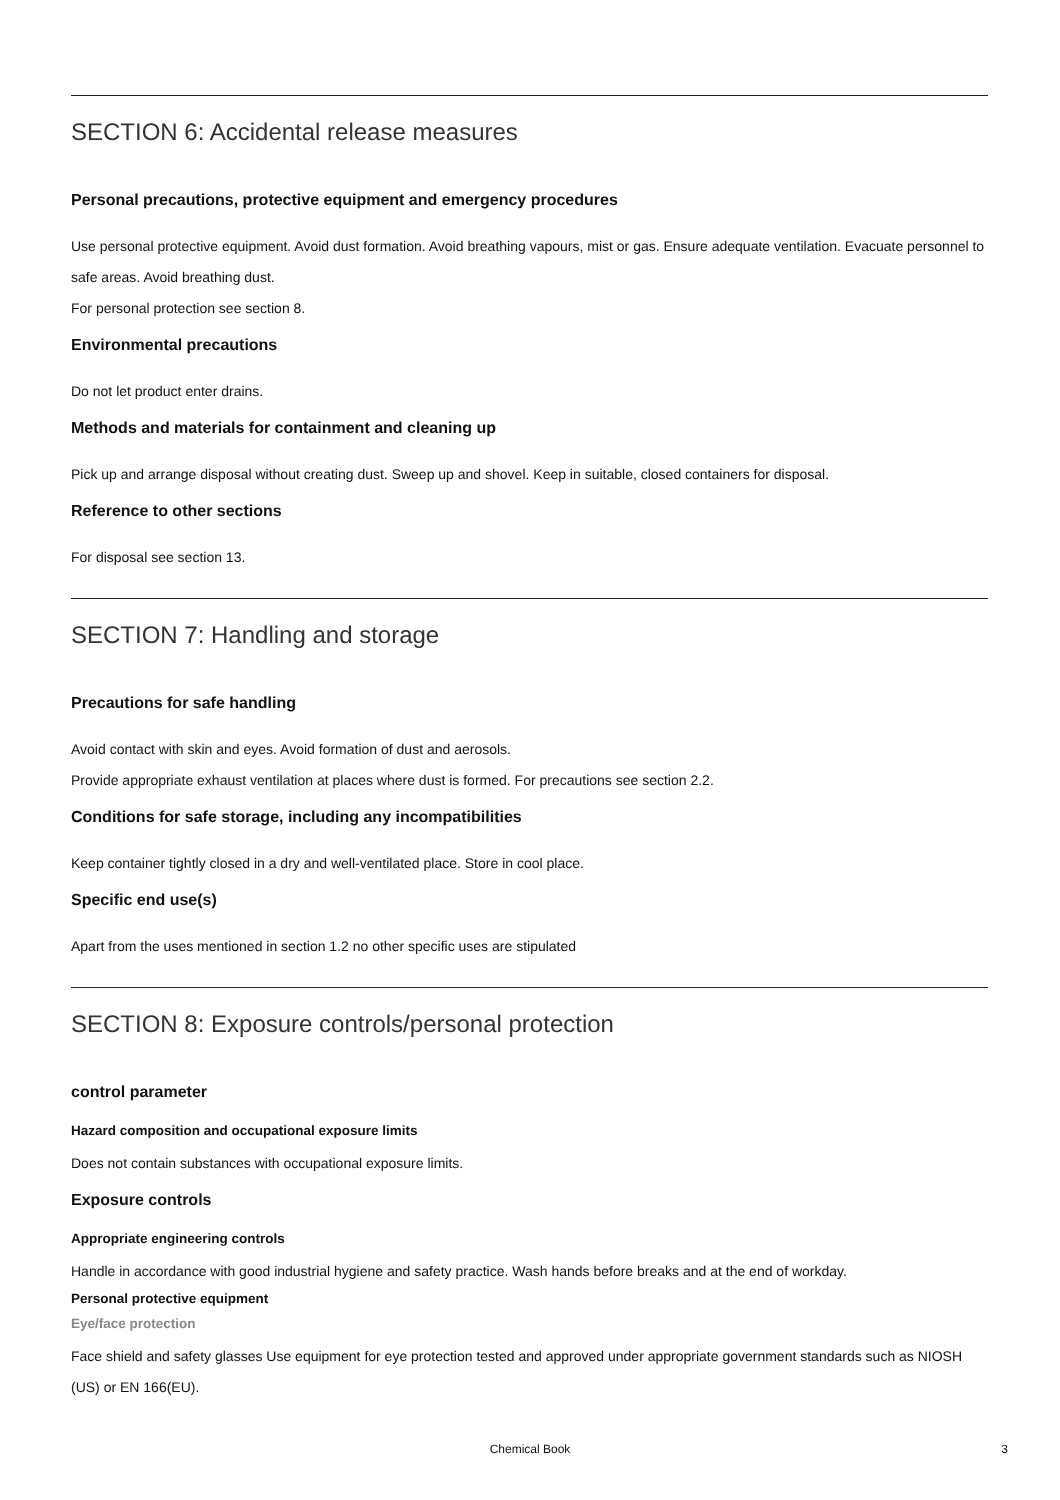SECTION 6: Accidental release measures
Personal precautions, protective equipment and emergency procedures
Use personal protective equipment. Avoid dust formation. Avoid breathing vapours, mist or gas. Ensure adequate ventilation. Evacuate personnel to safe areas. Avoid breathing dust.
For personal protection see section 8.
Environmental precautions
Do not let product enter drains.
Methods and materials for containment and cleaning up
Pick up and arrange disposal without creating dust. Sweep up and shovel. Keep in suitable, closed containers for disposal.
Reference to other sections
For disposal see section 13.
SECTION 7: Handling and storage
Precautions for safe handling
Avoid contact with skin and eyes. Avoid formation of dust and aerosols.
Provide appropriate exhaust ventilation at places where dust is formed. For precautions see section 2.2.
Conditions for safe storage, including any incompatibilities
Keep container tightly closed in a dry and well-ventilated place. Store in cool place.
Specific end use(s)
Apart from the uses mentioned in section 1.2 no other specific uses are stipulated
SECTION 8: Exposure controls/personal protection
control parameter
Hazard composition and occupational exposure limits
Does not contain substances with occupational exposure limits.
Exposure controls
Appropriate engineering controls
Handle in accordance with good industrial hygiene and safety practice. Wash hands before breaks and at the end of workday.
Personal protective equipment
Eye/face protection
Face shield and safety glasses Use equipment for eye protection tested and approved under appropriate government standards such as NIOSH (US) or EN 166(EU).
Chemical Book 3